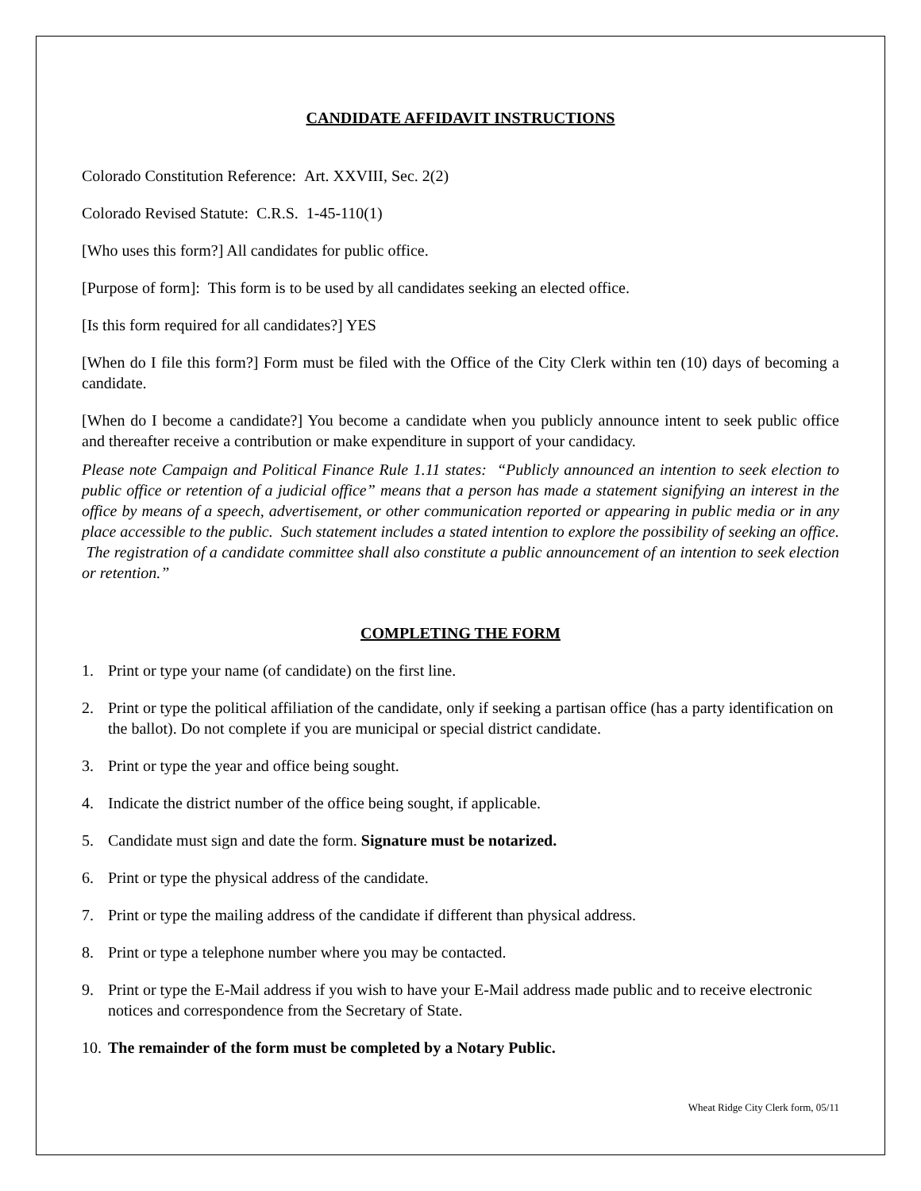CANDIDATE AFFIDAVIT INSTRUCTIONS
Colorado Constitution Reference: Art. XXVIII, Sec. 2(2)
Colorado Revised Statute: C.R.S. 1-45-110(1)
[Who uses this form?] All candidates for public office.
[Purpose of form]: This form is to be used by all candidates seeking an elected office.
[Is this form required for all candidates?] YES
[When do I file this form?] Form must be filed with the Office of the City Clerk within ten (10) days of becoming a candidate.
[When do I become a candidate?] You become a candidate when you publicly announce intent to seek public office and thereafter receive a contribution or make expenditure in support of your candidacy.
Please note Campaign and Political Finance Rule 1.11 states: “Publicly announced an intention to seek election to public office or retention of a judicial office” means that a person has made a statement signifying an interest in the office by means of a speech, advertisement, or other communication reported or appearing in public media or in any place accessible to the public. Such statement includes a stated intention to explore the possibility of seeking an office. The registration of a candidate committee shall also constitute a public announcement of an intention to seek election or retention.”
COMPLETING THE FORM
1. Print or type your name (of candidate) on the first line.
2. Print or type the political affiliation of the candidate, only if seeking a partisan office (has a party identification on the ballot). Do not complete if you are municipal or special district candidate.
3. Print or type the year and office being sought.
4. Indicate the district number of the office being sought, if applicable.
5. Candidate must sign and date the form. Signature must be notarized.
6. Print or type the physical address of the candidate.
7. Print or type the mailing address of the candidate if different than physical address.
8. Print or type a telephone number where you may be contacted.
9. Print or type the E-Mail address if you wish to have your E-Mail address made public and to receive electronic notices and correspondence from the Secretary of State.
10. The remainder of the form must be completed by a Notary Public.
Wheat Ridge City Clerk form, 05/11